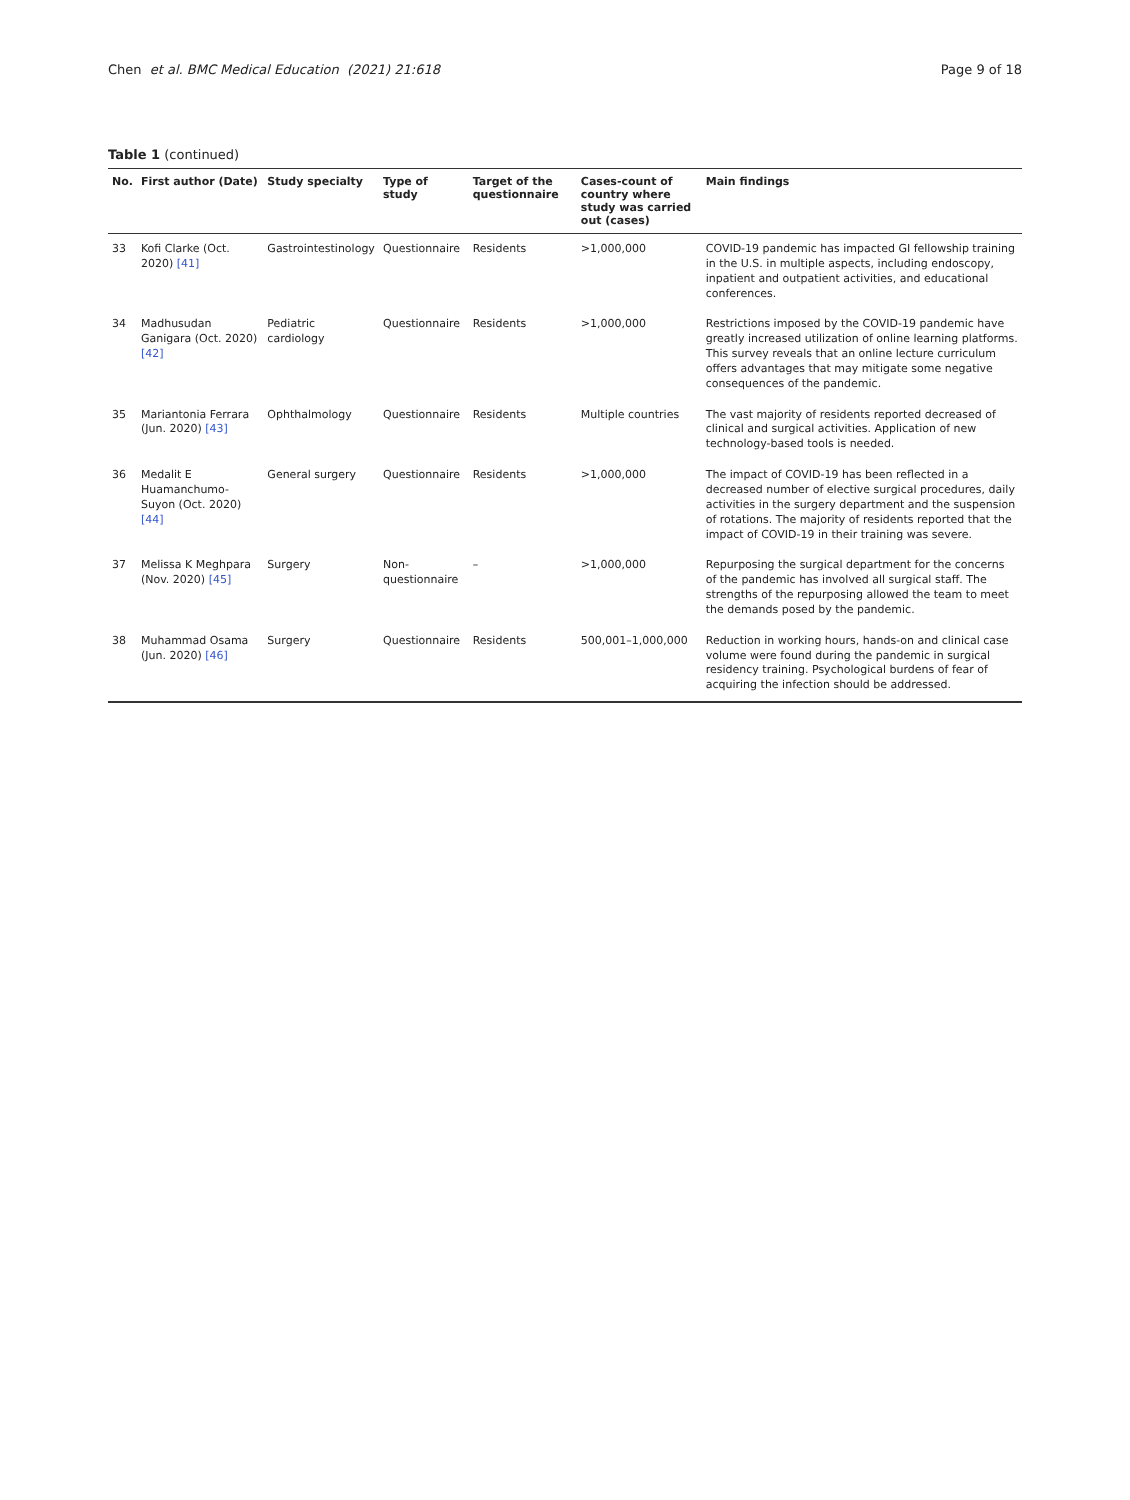Chen et al. BMC Medical Education (2021) 21:618
Page 9 of 18
Table 1 (continued)
| No. | First author (Date) | Study specialty | Type of study | Target of the questionnaire | Cases-count of country where study was carried out (cases) | Main findings |
| --- | --- | --- | --- | --- | --- | --- |
| 33 | Kofi Clarke (Oct. 2020) [41] | Gastrointestinology | Questionnaire | Residents | >1,000,000 | COVID-19 pandemic has impacted GI fellowship training in the U.S. in multiple aspects, including endoscopy, inpatient and outpatient activities, and educational conferences. |
| 34 | Madhusudan Ganigara (Oct. 2020) [42] | Pediatric cardiology | Questionnaire | Residents | >1,000,000 | Restrictions imposed by the COVID-19 pandemic have greatly increased utilization of online learning platforms. This survey reveals that an online lecture curriculum offers advantages that may mitigate some negative consequences of the pandemic. |
| 35 | Mariantonia Ferrara (Jun. 2020) [43] | Ophthalmology | Questionnaire | Residents | Multiple countries | The vast majority of residents reported decreased of clinical and surgical activities. Application of new technology-based tools is needed. |
| 36 | Medalit E Huamanchumo-Suyon (Oct. 2020) [44] | General surgery | Questionnaire | Residents | >1,000,000 | The impact of COVID-19 has been reflected in a decreased number of elective surgical procedures, daily activities in the surgery department and the suspension of rotations. The majority of residents reported that the impact of COVID-19 in their training was severe. |
| 37 | Melissa K Meghpara (Nov. 2020) [45] | Surgery | Non- questionnaire | – | >1,000,000 | Repurposing the surgical department for the concerns of the pandemic has involved all surgical staff. The strengths of the repurposing allowed the team to meet the demands posed by the pandemic. |
| 38 | Muhammad Osama (Jun. 2020) [46] | Surgery | Questionnaire | Residents | 500,001–1,000,000 | Reduction in working hours, hands-on and clinical case volume were found during the pandemic in surgical residency training. Psychological burdens of fear of acquiring the infection should be addressed. |